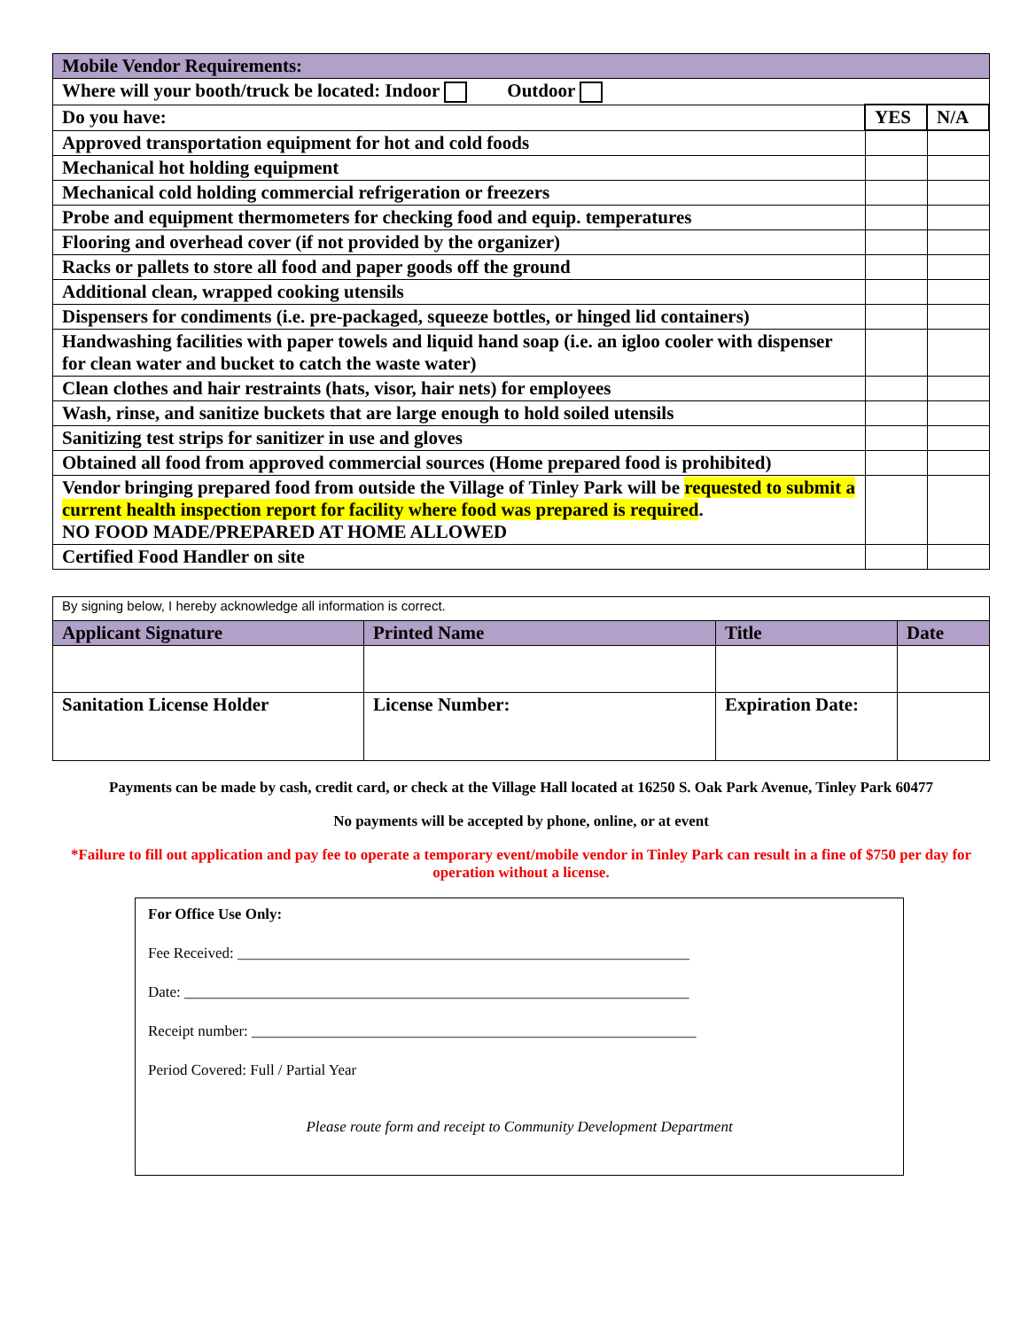| Mobile Vendor Requirements: | | |
| Where will your booth/truck be located: Indoor Outdoor | | |
| Do you have: | YES | N/A |
| Approved transportation equipment for hot and cold foods | | |
| Mechanical hot holding equipment | | |
| Mechanical cold holding commercial refrigeration or freezers | | |
| Probe and equipment thermometers for checking food and equip. temperatures | | |
| Flooring and overhead cover (if not provided by the organizer) | | |
| Racks or pallets to store all food and paper goods off the ground | | |
| Additional clean, wrapped cooking utensils | | |
| Dispensers for condiments (i.e. pre-packaged, squeeze bottles, or hinged lid containers) | | |
| Handwashing facilities with paper towels and liquid hand soap (i.e. an igloo cooler with dispenser for clean water and bucket to catch the waste water) | | |
| Clean clothes and hair restraints (hats, visor, hair nets) for employees | | |
| Wash, rinse, and sanitize buckets that are large enough to hold soiled utensils | | |
| Sanitizing test strips for sanitizer in use and gloves | | |
| Obtained all food from approved commercial sources (Home prepared food is prohibited) | | |
| Vendor bringing prepared food from outside the Village of Tinley Park will be requested to submit a current health inspection report for facility where food was prepared is required . NO FOOD MADE/PREPARED AT HOME ALLOWED | | |
| Certified Food Handler on site | | |
| By signing below, I hereby acknowledge all information is correct. | | | |
| Applicant Signature | Printed Name | Title | Date |
| Sanitation License Holder | License Number: | Expiration Date: | |
Payments can be made by cash, credit card, or check at the Village Hall located at 16250 S. Oak Park Avenue, Tinley Park 60477
No payments will be accepted by phone, online, or at event
*Failure to fill out application and pay fee to operate a temporary event/mobile vendor in Tinley Park can result in a fine of $750 per day for operation without a license.
For Office Use Only:
Fee Received: ____________________________________________________________
Date: ___________________________________________________________________
Receipt number: ___________________________________________________________
Period Covered: Full / Partial Year
Please route form and receipt to Community Development Department